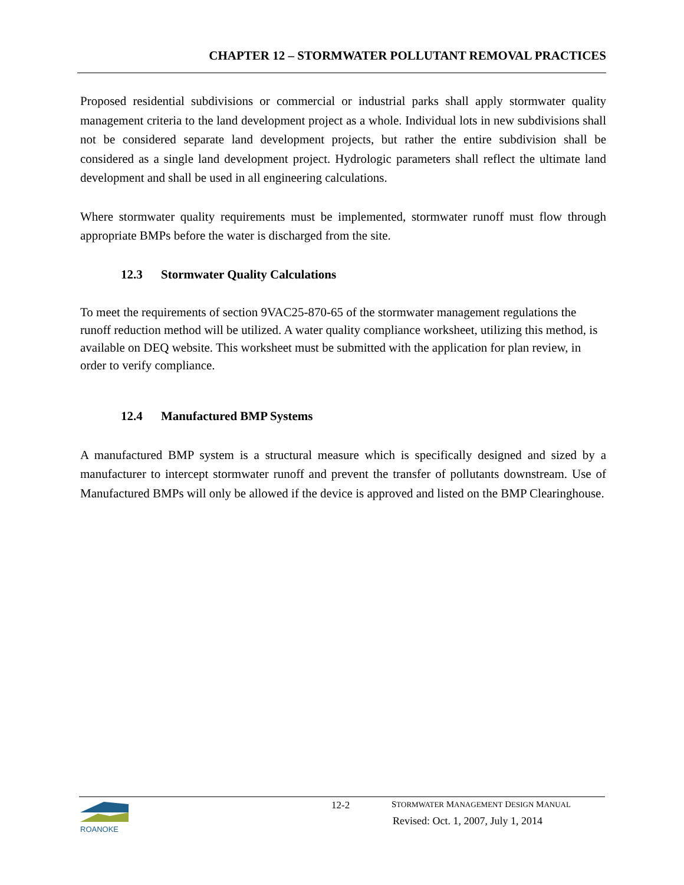CHAPTER 12 – STORMWATER POLLUTANT REMOVAL PRACTICES
Proposed residential subdivisions or commercial or industrial parks shall apply stormwater quality management criteria to the land development project as a whole. Individual lots in new subdivisions shall not be considered separate land development projects, but rather the entire subdivision shall be considered as a single land development project. Hydrologic parameters shall reflect the ultimate land development and shall be used in all engineering calculations.
Where stormwater quality requirements must be implemented, stormwater runoff must flow through appropriate BMPs before the water is discharged from the site.
12.3 Stormwater Quality Calculations
To meet the requirements of section 9VAC25-870-65 of the stormwater management regulations the runoff reduction method will be utilized. A water quality compliance worksheet, utilizing this method, is available on DEQ website. This worksheet must be submitted with the application for plan review, in order to verify compliance.
12.4 Manufactured BMP Systems
A manufactured BMP system is a structural measure which is specifically designed and sized by a manufacturer to intercept stormwater runoff and prevent the transfer of pollutants downstream. Use of Manufactured BMPs will only be allowed if the device is approved and listed on the BMP Clearinghouse.
ROANOKE 12-2
STORMWATER MANAGEMENT DESIGN MANUAL
Revised: Oct. 1, 2007, July 1, 2014